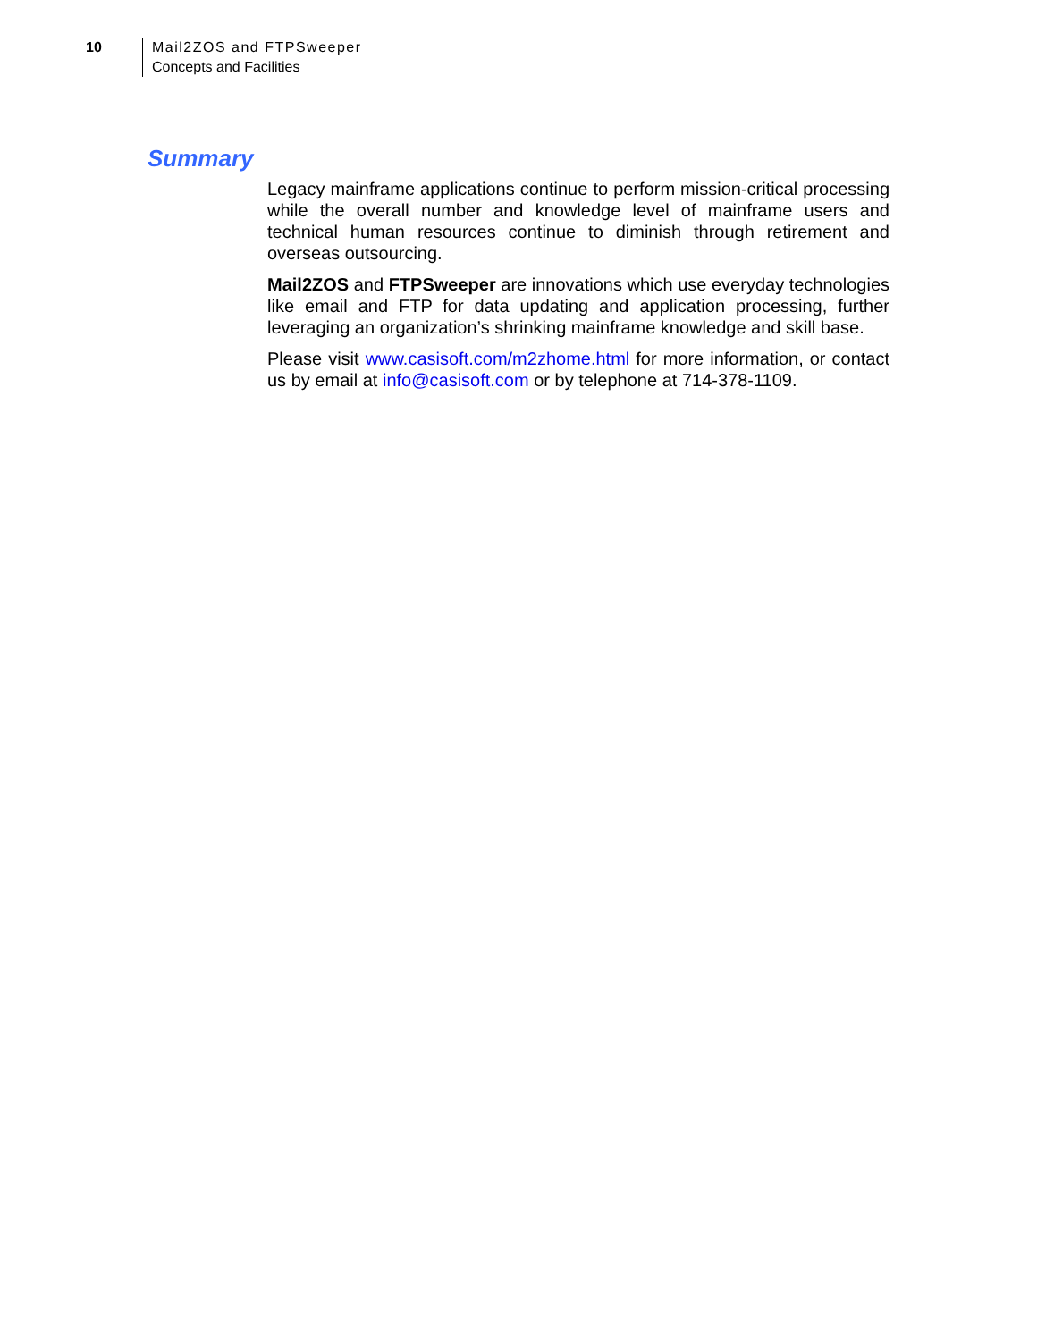10
Mail2ZOS and FTPSweeper
Concepts and Facilities
Summary
Legacy mainframe applications continue to perform mission-critical processing while the overall number and knowledge level of mainframe users and technical human resources continue to diminish through retirement and overseas outsourcing.
Mail2ZOS and FTPSweeper are innovations which use everyday technologies like email and FTP for data updating and application processing, further leveraging an organization’s shrinking mainframe knowledge and skill base.
Please visit www.casisoft.com/m2zhome.html for more information, or contact us by email at info@casisoft.com or by telephone at 714-378-1109.